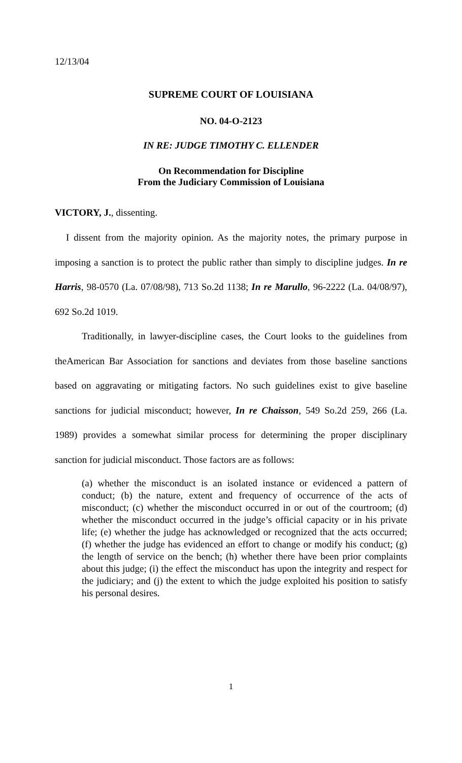12/13/04
SUPREME COURT OF LOUISIANA
NO. 04-O-2123
IN RE: JUDGE TIMOTHY C. ELLENDER
On Recommendation for Discipline
From the Judiciary Commission of Louisiana
VICTORY, J., dissenting.
I dissent from the majority opinion. As the majority notes, the primary purpose in imposing a sanction is to protect the public rather than simply to discipline judges. In re Harris, 98-0570 (La. 07/08/98), 713 So.2d 1138; In re Marullo, 96-2222 (La. 04/08/97), 692 So.2d 1019.
Traditionally, in lawyer-discipline cases, the Court looks to the guidelines from theAmerican Bar Association for sanctions and deviates from those baseline sanctions based on aggravating or mitigating factors. No such guidelines exist to give baseline sanctions for judicial misconduct; however, In re Chaisson, 549 So.2d 259, 266 (La. 1989) provides a somewhat similar process for determining the proper disciplinary sanction for judicial misconduct. Those factors are as follows:
(a) whether the misconduct is an isolated instance or evidenced a pattern of conduct; (b) the nature, extent and frequency of occurrence of the acts of misconduct; (c) whether the misconduct occurred in or out of the courtroom; (d) whether the misconduct occurred in the judge’s official capacity or in his private life; (e) whether the judge has acknowledged or recognized that the acts occurred; (f) whether the judge has evidenced an effort to change or modify his conduct; (g) the length of service on the bench; (h) whether there have been prior complaints about this judge; (i) the effect the misconduct has upon the integrity and respect for the judiciary; and (j) the extent to which the judge exploited his position to satisfy his personal desires.
1